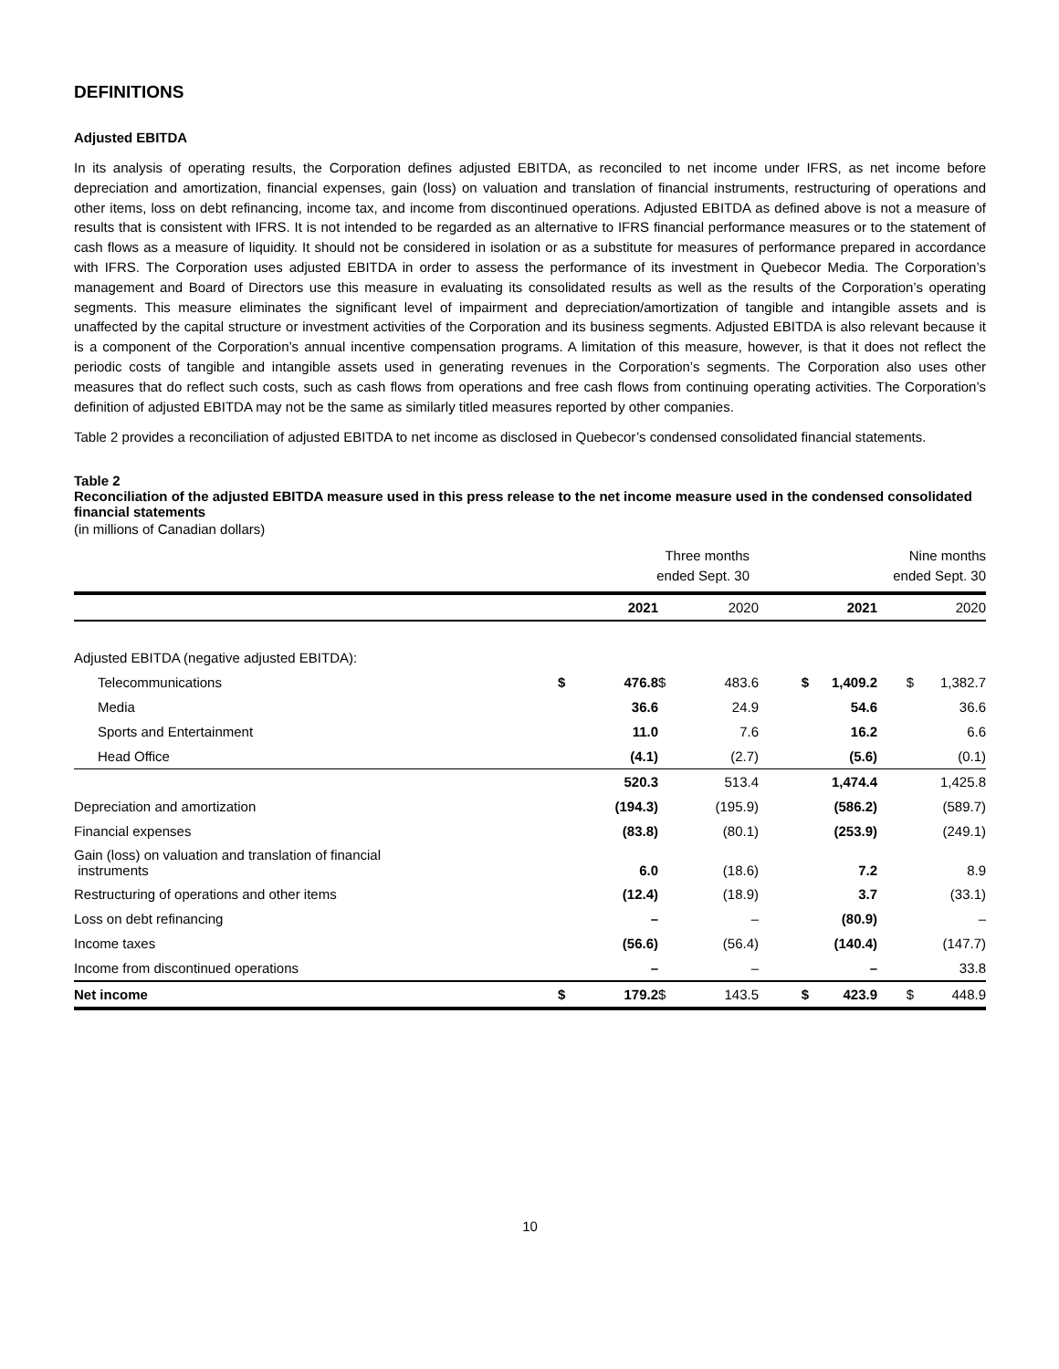DEFINITIONS
Adjusted EBITDA
In its analysis of operating results, the Corporation defines adjusted EBITDA, as reconciled to net income under IFRS, as net income before depreciation and amortization, financial expenses, gain (loss) on valuation and translation of financial instruments, restructuring of operations and other items, loss on debt refinancing, income tax, and income from discontinued operations. Adjusted EBITDA as defined above is not a measure of results that is consistent with IFRS. It is not intended to be regarded as an alternative to IFRS financial performance measures or to the statement of cash flows as a measure of liquidity. It should not be considered in isolation or as a substitute for measures of performance prepared in accordance with IFRS. The Corporation uses adjusted EBITDA in order to assess the performance of its investment in Quebecor Media. The Corporation’s management and Board of Directors use this measure in evaluating its consolidated results as well as the results of the Corporation’s operating segments. This measure eliminates the significant level of impairment and depreciation/amortization of tangible and intangible assets and is unaffected by the capital structure or investment activities of the Corporation and its business segments. Adjusted EBITDA is also relevant because it is a component of the Corporation’s annual incentive compensation programs. A limitation of this measure, however, is that it does not reflect the periodic costs of tangible and intangible assets used in generating revenues in the Corporation’s segments. The Corporation also uses other measures that do reflect such costs, such as cash flows from operations and free cash flows from continuing operating activities. The Corporation’s definition of adjusted EBITDA may not be the same as similarly titled measures reported by other companies.
Table 2 provides a reconciliation of adjusted EBITDA to net income as disclosed in Quebecor’s condensed consolidated financial statements.
Table 2
Reconciliation of the adjusted EBITDA measure used in this press release to the net income measure used in the condensed consolidated financial statements
(in millions of Canadian dollars)
| | Three months ended Sept. 30 | | | | Nine months ended Sept. 30 | | | |
| | | 2021 | | 2020 | | 2021 | | 2020 |
| Adjusted EBITDA (negative adjusted EBITDA): | | | | | | | | |
| Telecommunications | $ | 476.8 | $ | 483.6 | $ | 1,409.2 | $ | 1,382.7 |
| Media | | 36.6 | | 24.9 | | 54.6 | | 36.6 |
| Sports and Entertainment | | 11.0 | | 7.6 | | 16.2 | | 6.6 |
| Head Office | | (4.1) | | (2.7) | | (5.6) | | (0.1) |
| | | 520.3 | | 513.4 | | 1,474.4 | | 1,425.8 |
| Depreciation and amortization | | (194.3) | | (195.9) | | (586.2) | | (589.7) |
| Financial expenses | | (83.8) | | (80.1) | | (253.9) | | (249.1) |
| Gain (loss) on valuation and translation of financial instruments | | 6.0 | | (18.6) | | 7.2 | | 8.9 |
| Restructuring of operations and other items | | (12.4) | | (18.9) | | 3.7 | | (33.1) |
| Loss on debt refinancing | | – | | – | | (80.9) | | – |
| Income taxes | | (56.6) | | (56.4) | | (140.4) | | (147.7) |
| Income from discontinued operations | | – | | – | | – | | 33.8 |
| Net income | $ | 179.2 | $ | 143.5 | $ | 423.9 | $ | 448.9 |
10